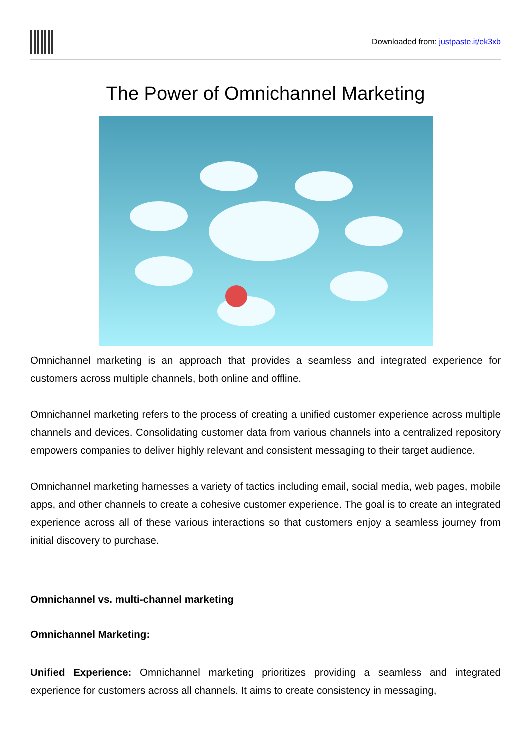Downloaded from: justpaste.it/ek3xb
The Power of Omnichannel Marketing
Omnichannel marketing is an approach that provides a seamless and integrated experience for customers across multiple channels, both online and offline.
Omnichannel marketing refers to the process of creating a unified customer experience across multiple channels and devices. Consolidating customer data from various channels into a centralized repository empowers companies to deliver highly relevant and consistent messaging to their target audience.
Omnichannel marketing harnesses a variety of tactics including email, social media, web pages, mobile apps, and other channels to create a cohesive customer experience. The goal is to create an integrated experience across all of these various interactions so that customers enjoy a seamless journey from initial discovery to purchase.
Omnichannel vs. multi-channel marketing
Omnichannel Marketing:
Unified Experience: Omnichannel marketing prioritizes providing a seamless and integrated experience for customers across all channels. It aims to create consistency in messaging,